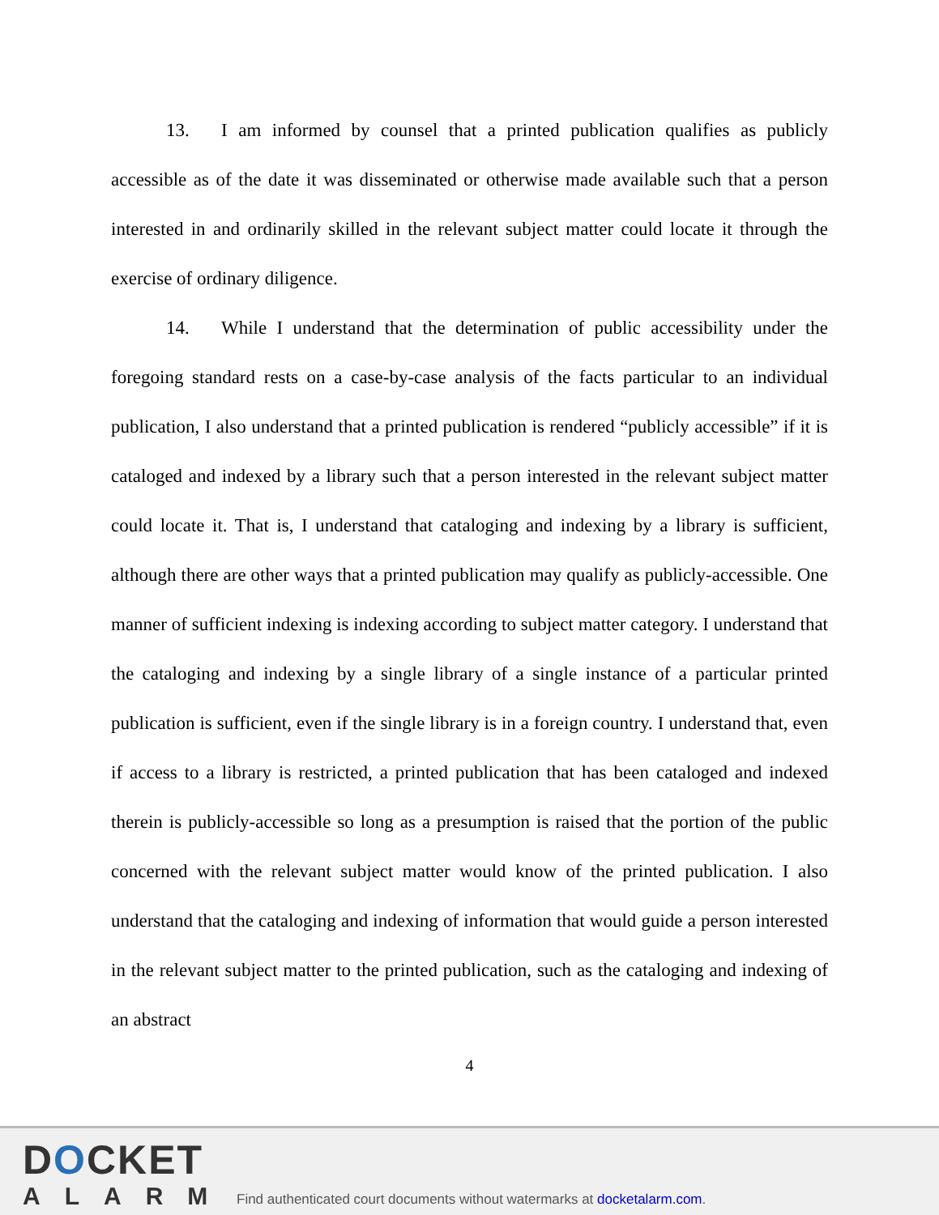13. I am informed by counsel that a printed publication qualifies as publicly accessible as of the date it was disseminated or otherwise made available such that a person interested in and ordinarily skilled in the relevant subject matter could locate it through the exercise of ordinary diligence.
14. While I understand that the determination of public accessibility under the foregoing standard rests on a case-by-case analysis of the facts particular to an individual publication, I also understand that a printed publication is rendered “publicly accessible” if it is cataloged and indexed by a library such that a person interested in the relevant subject matter could locate it. That is, I understand that cataloging and indexing by a library is sufficient, although there are other ways that a printed publication may qualify as publicly-accessible. One manner of sufficient indexing is indexing according to subject matter category. I understand that the cataloging and indexing by a single library of a single instance of a particular printed publication is sufficient, even if the single library is in a foreign country. I understand that, even if access to a library is restricted, a printed publication that has been cataloged and indexed therein is publicly-accessible so long as a presumption is raised that the portion of the public concerned with the relevant subject matter would know of the printed publication. I also understand that the cataloging and indexing of information that would guide a person interested in the relevant subject matter to the printed publication, such as the cataloging and indexing of an abstract
4
DOCKET
ALARM
Find authenticated court documents without watermarks at docketalarm.com.